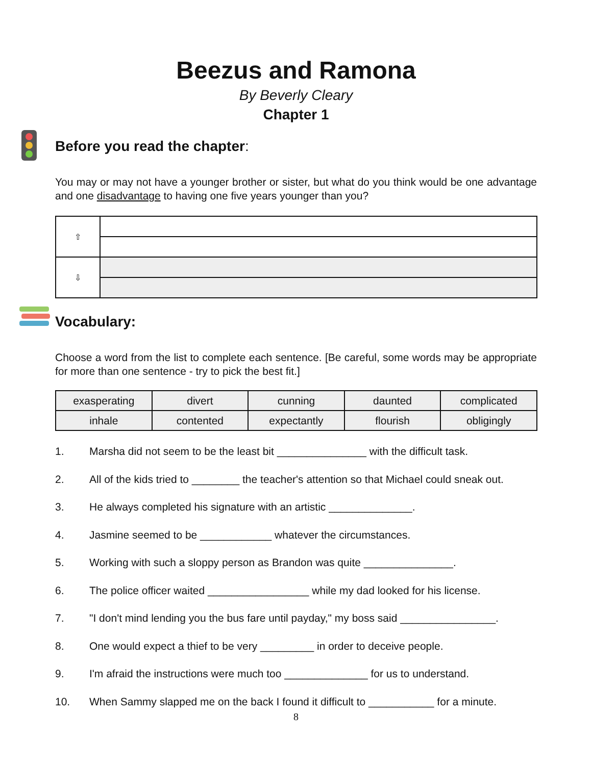Beezus and Ramona
By Beverly Cleary
Chapter 1
Before you read the chapter:
You may or may not have a younger brother or sister, but what do you think would be one advantage and one disadvantage to having one five years younger than you?
| ⇧ | |
| ⇩ | |
Vocabulary:
Choose a word from the list to complete each sentence. [Be careful, some words may be appropriate for more than one sentence - try to pick the best fit.]
| exasperating | divert | cunning | daunted | complicated |
| inhale | contented | expectantly | flourish | obligingly |
1. Marsha did not seem to be the least bit _______________ with the difficult task.
2. All of the kids tried to ________ the teacher's attention so that Michael could sneak out.
3. He always completed his signature with an artistic ______________.
4. Jasmine seemed to be ____________ whatever the circumstances.
5. Working with such a sloppy person as Brandon was quite _______________.
6. The police officer waited _________________ while my dad looked for his license.
7. "I don't mind lending you the bus fare until payday," my boss said ________________.
8. One would expect a thief to be very _________ in order to deceive people.
9. I'm afraid the instructions were much too ______________ for us to understand.
10. When Sammy slapped me on the back I found it difficult to ___________ for a minute.
8